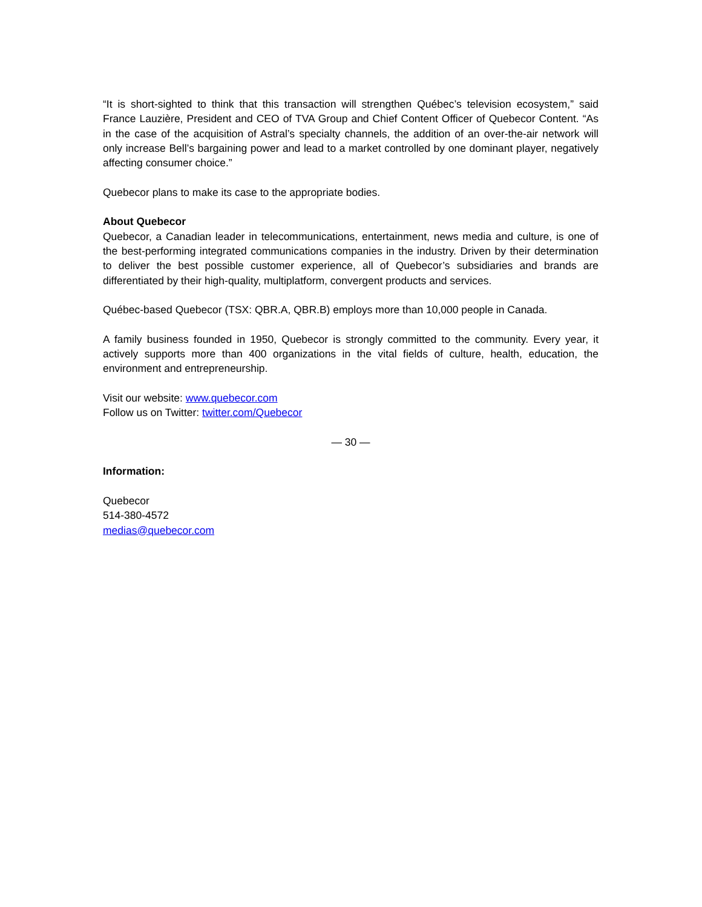“It is short-sighted to think that this transaction will strengthen Québec’s television ecosystem,” said France Lauzière, President and CEO of TVA Group and Chief Content Officer of Quebecor Content. “As in the case of the acquisition of Astral’s specialty channels, the addition of an over-the-air network will only increase Bell’s bargaining power and lead to a market controlled by one dominant player, negatively affecting consumer choice.”
Quebecor plans to make its case to the appropriate bodies.
About Quebecor
Quebecor, a Canadian leader in telecommunications, entertainment, news media and culture, is one of the best-performing integrated communications companies in the industry. Driven by their determination to deliver the best possible customer experience, all of Quebecor’s subsidiaries and brands are differentiated by their high-quality, multiplatform, convergent products and services.
Québec-based Quebecor (TSX: QBR.A, QBR.B) employs more than 10,000 people in Canada.
A family business founded in 1950, Quebecor is strongly committed to the community. Every year, it actively supports more than 400 organizations in the vital fields of culture, health, education, the environment and entrepreneurship.
Visit our website: www.quebecor.com
Follow us on Twitter: twitter.com/Quebecor
— 30 —
Information:
Quebecor
514-380-4572
medias@quebecor.com